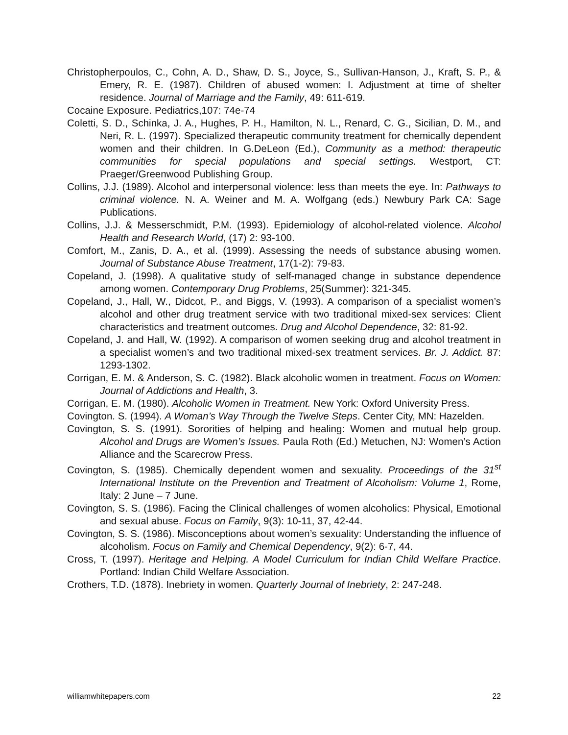Christopherpoulos, C., Cohn, A. D., Shaw, D. S., Joyce, S., Sullivan-Hanson, J., Kraft, S. P., & Emery, R. E. (1987). Children of abused women: I. Adjustment at time of shelter residence. Journal of Marriage and the Family, 49: 611-619.
Cocaine Exposure. Pediatrics,107: 74e-74
Coletti, S. D., Schinka, J. A., Hughes, P. H., Hamilton, N. L., Renard, C. G., Sicilian, D. M., and Neri, R. L. (1997). Specialized therapeutic community treatment for chemically dependent women and their children. In G.DeLeon (Ed.), Community as a method: therapeutic communities for special populations and special settings. Westport, CT: Praeger/Greenwood Publishing Group.
Collins, J.J. (1989). Alcohol and interpersonal violence: less than meets the eye. In: Pathways to criminal violence. N. A. Weiner and M. A. Wolfgang (eds.) Newbury Park CA: Sage Publications.
Collins, J.J. & Messerschmidt, P.M. (1993). Epidemiology of alcohol-related violence. Alcohol Health and Research World, (17) 2: 93-100.
Comfort, M., Zanis, D. A., et al. (1999). Assessing the needs of substance abusing women. Journal of Substance Abuse Treatment, 17(1-2): 79-83.
Copeland, J. (1998). A qualitative study of self-managed change in substance dependence among women. Contemporary Drug Problems, 25(Summer): 321-345.
Copeland, J., Hall, W., Didcot, P., and Biggs, V. (1993). A comparison of a specialist women’s alcohol and other drug treatment service with two traditional mixed-sex services: Client characteristics and treatment outcomes. Drug and Alcohol Dependence, 32: 81-92.
Copeland, J. and Hall, W. (1992). A comparison of women seeking drug and alcohol treatment in a specialist women’s and two traditional mixed-sex treatment services. Br. J. Addict. 87: 1293-1302.
Corrigan, E. M. & Anderson, S. C. (1982). Black alcoholic women in treatment. Focus on Women: Journal of Addictions and Health, 3.
Corrigan, E. M. (1980). Alcoholic Women in Treatment. New York: Oxford University Press.
Covington. S. (1994). A Woman’s Way Through the Twelve Steps. Center City, MN: Hazelden.
Covington, S. S. (1991). Sororities of helping and healing: Women and mutual help group. Alcohol and Drugs are Women’s Issues. Paula Roth (Ed.) Metuchen, NJ: Women’s Action Alliance and the Scarecrow Press.
Covington, S. (1985). Chemically dependent women and sexuality. Proceedings of the 31<sup>st</sup> International Institute on the Prevention and Treatment of Alcoholism: Volume 1, Rome, Italy: 2 June – 7 June.
Covington, S. S. (1986). Facing the Clinical challenges of women alcoholics: Physical, Emotional and sexual abuse. Focus on Family, 9(3): 10-11, 37, 42-44.
Covington, S. S. (1986). Misconceptions about women’s sexuality: Understanding the influence of alcoholism. Focus on Family and Chemical Dependency, 9(2): 6-7, 44.
Cross, T. (1997). Heritage and Helping. A Model Curriculum for Indian Child Welfare Practice. Portland: Indian Child Welfare Association.
Crothers, T.D. (1878). Inebriety in women. Quarterly Journal of Inebriety, 2: 247-248.
williamwhitepapers.com 22